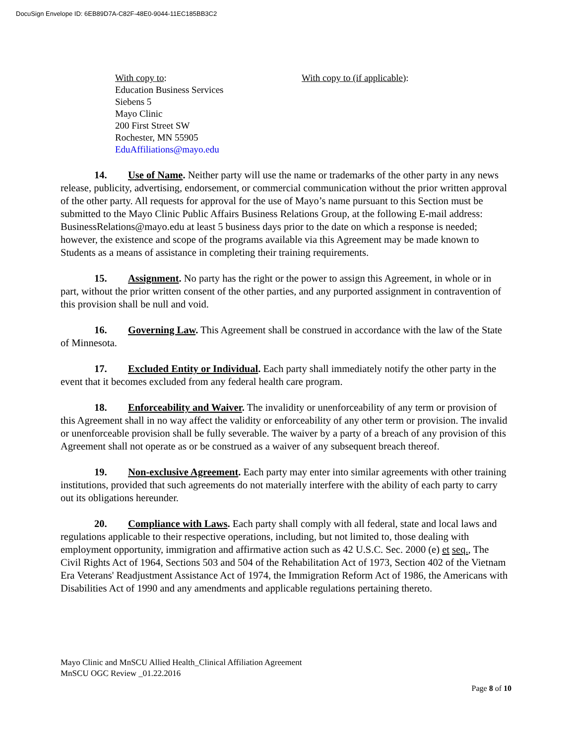DocuSign Envelope ID: 6EB89D7A-C82F-48E0-9044-11EC185BB3C2
With copy to:
Education Business Services
Siebens 5
Mayo Clinic
200 First Street SW
Rochester, MN 55905
EduAffiliations@mayo.edu
With copy to (if applicable):
14. Use of Name. Neither party will use the name or trademarks of the other party in any news release, publicity, advertising, endorsement, or commercial communication without the prior written approval of the other party. All requests for approval for the use of Mayo’s name pursuant to this Section must be submitted to the Mayo Clinic Public Affairs Business Relations Group, at the following E-mail address: BusinessRelations@mayo.edu at least 5 business days prior to the date on which a response is needed; however, the existence and scope of the programs available via this Agreement may be made known to Students as a means of assistance in completing their training requirements.
15. Assignment. No party has the right or the power to assign this Agreement, in whole or in part, without the prior written consent of the other parties, and any purported assignment in contravention of this provision shall be null and void.
16. Governing Law. This Agreement shall be construed in accordance with the law of the State of Minnesota.
17. Excluded Entity or Individual. Each party shall immediately notify the other party in the event that it becomes excluded from any federal health care program.
18. Enforceability and Waiver. The invalidity or unenforceability of any term or provision of this Agreement shall in no way affect the validity or enforceability of any other term or provision. The invalid or unenforceable provision shall be fully severable. The waiver by a party of a breach of any provision of this Agreement shall not operate as or be construed as a waiver of any subsequent breach thereof.
19. Non-exclusive Agreement. Each party may enter into similar agreements with other training institutions, provided that such agreements do not materially interfere with the ability of each party to carry out its obligations hereunder.
20. Compliance with Laws. Each party shall comply with all federal, state and local laws and regulations applicable to their respective operations, including, but not limited to, those dealing with employment opportunity, immigration and affirmative action such as 42 U.S.C. Sec. 2000 (e) et seq., The Civil Rights Act of 1964, Sections 503 and 504 of the Rehabilitation Act of 1973, Section 402 of the Vietnam Era Veterans' Readjustment Assistance Act of 1974, the Immigration Reform Act of 1986, the Americans with Disabilities Act of 1990 and any amendments and applicable regulations pertaining thereto.
Mayo Clinic and MnSCU Allied Health_Clinical Affiliation Agreement
MnSCU OGC Review _01.22.2016
Page 8 of 10